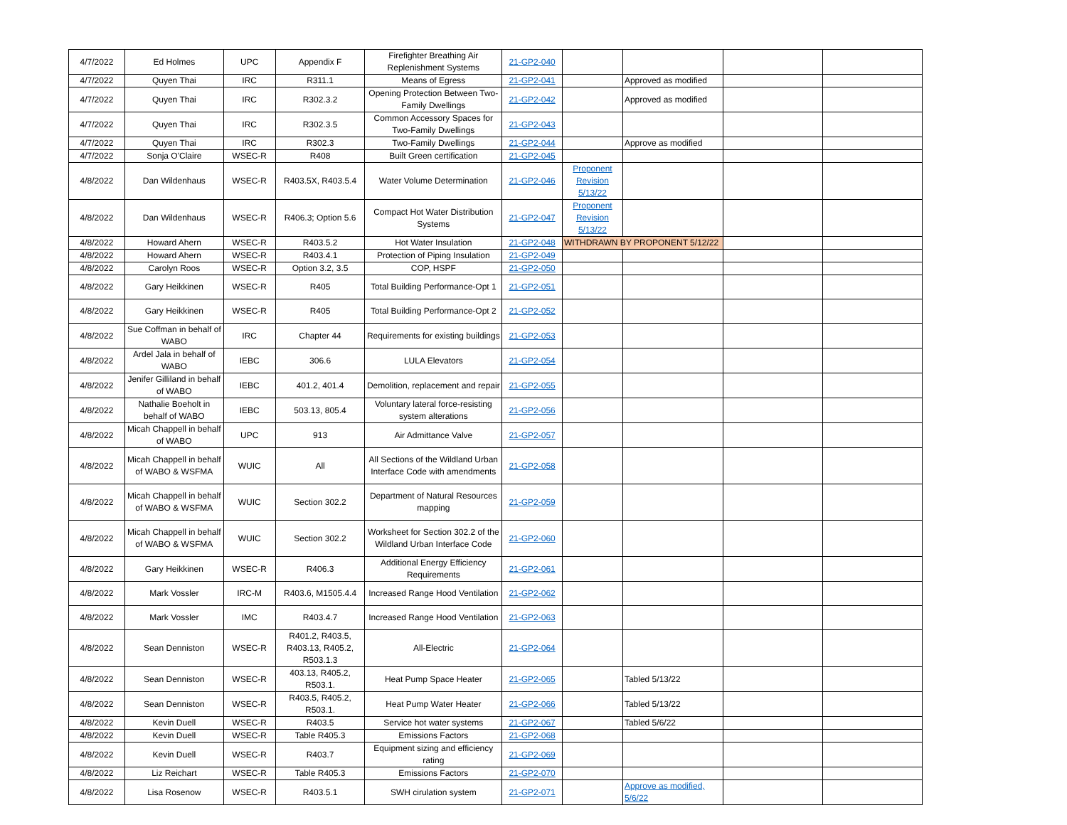| 4/7/2022 | Ed Holmes | UPC | Appendix F | Firefighter Breathing Air Replenishment Systems | 21-GP2-040 | | | | |
| 4/7/2022 | Quyen Thai | IRC | R311.1 | Means of Egress | 21-GP2-041 | | Approved as modified | | |
| 4/7/2022 | Quyen Thai | IRC | R302.3.2 | Opening Protection Between Two-Family Dwellings | 21-GP2-042 | | Approved as modified | | |
| 4/7/2022 | Quyen Thai | IRC | R302.3.5 | Common Accessory Spaces for Two-Family Dwellings | 21-GP2-043 | | | | |
| 4/7/2022 | Quyen Thai | IRC | R302.3 | Two-Family Dwellings | 21-GP2-044 | | Approve as modified | | |
| 4/7/2022 | Sonja O'Claire | WSEC-R | R408 | Built Green certification | 21-GP2-045 | | | | |
| 4/8/2022 | Dan Wildenhaus | WSEC-R | R403.5X, R403.5.4 | Water Volume Determination | 21-GP2-046 | Proponent Revision 5/13/22 | | | |
| 4/8/2022 | Dan Wildenhaus | WSEC-R | R406.3; Option 5.6 | Compact Hot Water Distribution Systems | 21-GP2-047 | Proponent Revision 5/13/22 | | | |
| 4/8/2022 | Howard Ahern | WSEC-R | R403.5.2 | Hot Water Insulation | 21-GP2-048 | WITHDRAWN BY PROPONENT 5/12/22 | | | |
| 4/8/2022 | Howard Ahern | WSEC-R | R403.4.1 | Protection of Piping Insulation | 21-GP2-049 | | | | |
| 4/8/2022 | Carolyn Roos | WSEC-R | Option 3.2, 3.5 | COP, HSPF | 21-GP2-050 | | | | |
| 4/8/2022 | Gary Heikkinen | WSEC-R | R405 | Total Building Performance-Opt 1 | 21-GP2-051 | | | | |
| 4/8/2022 | Gary Heikkinen | WSEC-R | R405 | Total Building Performance-Opt 2 | 21-GP2-052 | | | | |
| 4/8/2022 | Sue Coffman in behalf of WABO | IRC | Chapter 44 | Requirements for existing buildings | 21-GP2-053 | | | | |
| 4/8/2022 | Ardel Jala in behalf of WABO | IEBC | 306.6 | LULA Elevators | 21-GP2-054 | | | | |
| 4/8/2022 | Jenifer Gilliland in behalf of WABO | IEBC | 401.2, 401.4 | Demolition, replacement and repair | 21-GP2-055 | | | | |
| 4/8/2022 | Nathalie Boeholt in behalf of WABO | IEBC | 503.13, 805.4 | Voluntary lateral force-resisting system alterations | 21-GP2-056 | | | | |
| 4/8/2022 | Micah Chappell in behalf of WABO | UPC | 913 | Air Admittance Valve | 21-GP2-057 | | | | |
| 4/8/2022 | Micah Chappell in behalf of WABO & WSFMA | WUIC | All | All Sections of the Wildland Urban Interface Code with amendments | 21-GP2-058 | | | | |
| 4/8/2022 | Micah Chappell in behalf of WABO & WSFMA | WUIC | Section 302.2 | Department of Natural Resources mapping | 21-GP2-059 | | | | |
| 4/8/2022 | Micah Chappell in behalf of WABO & WSFMA | WUIC | Section 302.2 | Worksheet for Section 302.2 of the Wildland Urban Interface Code | 21-GP2-060 | | | | |
| 4/8/2022 | Gary Heikkinen | WSEC-R | R406.3 | Additional Energy Efficiency Requirements | 21-GP2-061 | | | | |
| 4/8/2022 | Mark Vossler | IRC-M | R403.6, M1505.4.4 | Increased Range Hood Ventilation | 21-GP2-062 | | | | |
| 4/8/2022 | Mark Vossler | IMC | R403.4.7 | Increased Range Hood Ventilation | 21-GP2-063 | | | | |
| 4/8/2022 | Sean Denniston | WSEC-R | R401.2, R403.5, R403.13, R405.2, R503.1.3 | All-Electric | 21-GP2-064 | | | | |
| 4/8/2022 | Sean Denniston | WSEC-R | 403.13, R405.2, R503.1. | Heat Pump Space Heater | 21-GP2-065 | | Tabled 5/13/22 | | |
| 4/8/2022 | Sean Denniston | WSEC-R | R403.5, R405.2, R503.1. | Heat Pump Water Heater | 21-GP2-066 | | Tabled 5/13/22 | | |
| 4/8/2022 | Kevin Duell | WSEC-R | R403.5 | Service hot water systems | 21-GP2-067 | | Tabled 5/6/22 | | |
| 4/8/2022 | Kevin Duell | WSEC-R | Table R405.3 | Emissions Factors | 21-GP2-068 | | | | |
| 4/8/2022 | Kevin Duell | WSEC-R | R403.7 | Equipment sizing and efficiency rating | 21-GP2-069 | | | | |
| 4/8/2022 | Liz Reichart | WSEC-R | Table R405.3 | Emissions Factors | 21-GP2-070 | | | | |
| 4/8/2022 | Lisa Rosenow | WSEC-R | R403.5.1 | SWH cirulation system | 21-GP2-071 | | Approve as modified, 5/6/22 | | |